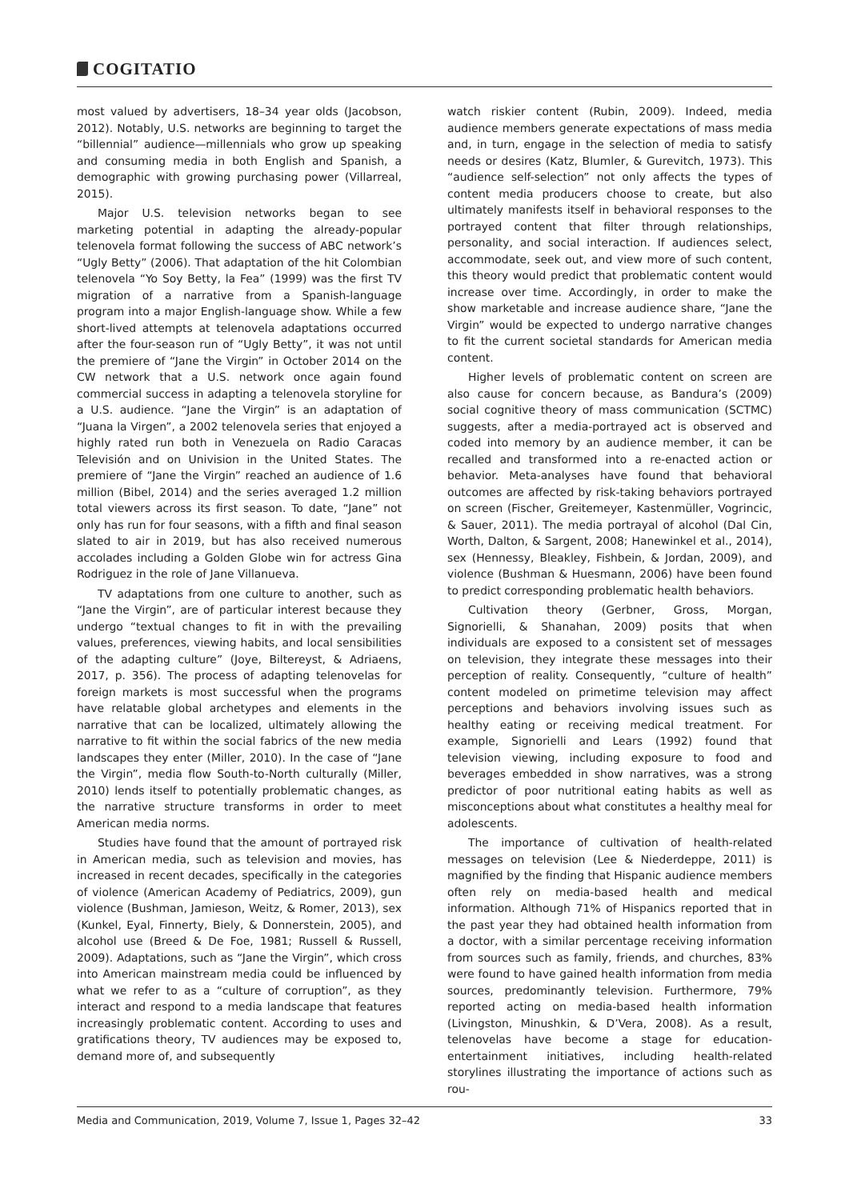COGITATIO
most valued by advertisers, 18–34 year olds (Jacobson, 2012). Notably, U.S. networks are beginning to target the “billennial” audience—millennials who grow up speaking and consuming media in both English and Spanish, a demographic with growing purchasing power (Villarreal, 2015).
Major U.S. television networks began to see marketing potential in adapting the already-popular telenovela format following the success of ABC network’s “Ugly Betty” (2006). That adaptation of the hit Colombian telenovela “Yo Soy Betty, la Fea” (1999) was the first TV migration of a narrative from a Spanish-language program into a major English-language show. While a few short-lived attempts at telenovela adaptations occurred after the four-season run of “Ugly Betty”, it was not until the premiere of “Jane the Virgin” in October 2014 on the CW network that a U.S. network once again found commercial success in adapting a telenovela storyline for a U.S. audience. “Jane the Virgin” is an adaptation of “Juana la Virgen”, a 2002 telenovela series that enjoyed a highly rated run both in Venezuela on Radio Caracas Televisión and on Univision in the United States. The premiere of “Jane the Virgin” reached an audience of 1.6 million (Bibel, 2014) and the series averaged 1.2 million total viewers across its first season. To date, “Jane” not only has run for four seasons, with a fifth and final season slated to air in 2019, but has also received numerous accolades including a Golden Globe win for actress Gina Rodriguez in the role of Jane Villanueva.
TV adaptations from one culture to another, such as “Jane the Virgin”, are of particular interest because they undergo “textual changes to fit in with the prevailing values, preferences, viewing habits, and local sensibilities of the adapting culture” (Joye, Biltereyst, & Adriaens, 2017, p. 356). The process of adapting telenovelas for foreign markets is most successful when the programs have relatable global archetypes and elements in the narrative that can be localized, ultimately allowing the narrative to fit within the social fabrics of the new media landscapes they enter (Miller, 2010). In the case of “Jane the Virgin”, media flow South-to-North culturally (Miller, 2010) lends itself to potentially problematic changes, as the narrative structure transforms in order to meet American media norms.
Studies have found that the amount of portrayed risk in American media, such as television and movies, has increased in recent decades, specifically in the categories of violence (American Academy of Pediatrics, 2009), gun violence (Bushman, Jamieson, Weitz, & Romer, 2013), sex (Kunkel, Eyal, Finnerty, Biely, & Donnerstein, 2005), and alcohol use (Breed & De Foe, 1981; Russell & Russell, 2009). Adaptations, such as “Jane the Virgin”, which cross into American mainstream media could be influenced by what we refer to as a “culture of corruption”, as they interact and respond to a media landscape that features increasingly problematic content. According to uses and gratifications theory, TV audiences may be exposed to, demand more of, and subsequently
watch riskier content (Rubin, 2009). Indeed, media audience members generate expectations of mass media and, in turn, engage in the selection of media to satisfy needs or desires (Katz, Blumler, & Gurevitch, 1973). This “audience self-selection” not only affects the types of content media producers choose to create, but also ultimately manifests itself in behavioral responses to the portrayed content that filter through relationships, personality, and social interaction. If audiences select, accommodate, seek out, and view more of such content, this theory would predict that problematic content would increase over time. Accordingly, in order to make the show marketable and increase audience share, “Jane the Virgin” would be expected to undergo narrative changes to fit the current societal standards for American media content.
Higher levels of problematic content on screen are also cause for concern because, as Bandura’s (2009) social cognitive theory of mass communication (SCTMC) suggests, after a media-portrayed act is observed and coded into memory by an audience member, it can be recalled and transformed into a re-enacted action or behavior. Meta-analyses have found that behavioral outcomes are affected by risk-taking behaviors portrayed on screen (Fischer, Greitemeyer, Kastenmüller, Vogrincic, & Sauer, 2011). The media portrayal of alcohol (Dal Cin, Worth, Dalton, & Sargent, 2008; Hanewinkel et al., 2014), sex (Hennessy, Bleakley, Fishbein, & Jordan, 2009), and violence (Bushman & Huesmann, 2006) have been found to predict corresponding problematic health behaviors.
Cultivation theory (Gerbner, Gross, Morgan, Signorielli, & Shanahan, 2009) posits that when individuals are exposed to a consistent set of messages on television, they integrate these messages into their perception of reality. Consequently, “culture of health” content modeled on primetime television may affect perceptions and behaviors involving issues such as healthy eating or receiving medical treatment. For example, Signorielli and Lears (1992) found that television viewing, including exposure to food and beverages embedded in show narratives, was a strong predictor of poor nutritional eating habits as well as misconceptions about what constitutes a healthy meal for adolescents.
The importance of cultivation of health-related messages on television (Lee & Niederdeppe, 2011) is magnified by the finding that Hispanic audience members often rely on media-based health and medical information. Although 71% of Hispanics reported that in the past year they had obtained health information from a doctor, with a similar percentage receiving information from sources such as family, friends, and churches, 83% were found to have gained health information from media sources, predominantly television. Furthermore, 79% reported acting on media-based health information (Livingston, Minushkin, & D’Vera, 2008). As a result, telenovelas have become a stage for education-entertainment initiatives, including health-related storylines illustrating the importance of actions such as rou-
Media and Communication, 2019, Volume 7, Issue 1, Pages 32–42 33